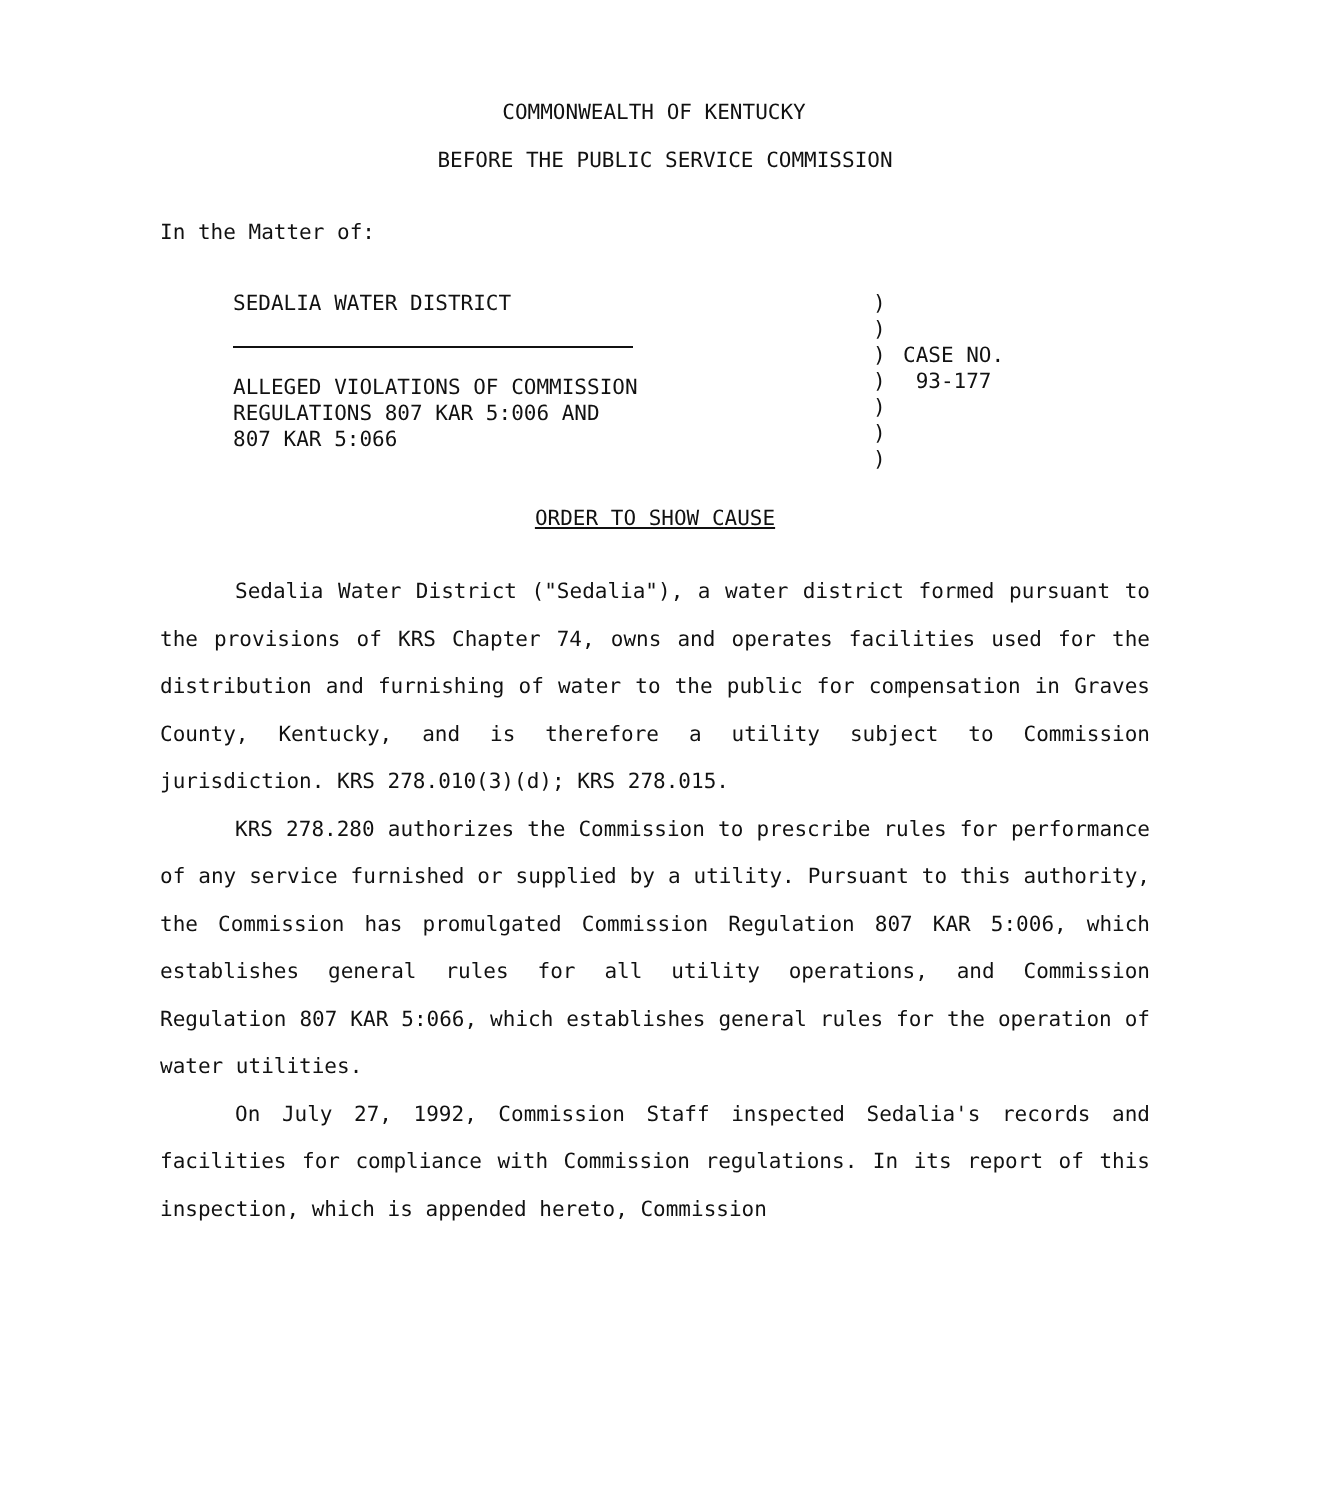COMMONWEALTH OF KENTUCKY
BEFORE THE PUBLIC SERVICE COMMISSION
In the Matter of:
SEDALIA WATER DISTRICT
ALLEGED VIOLATIONS OF COMMISSION
REGULATIONS 807 KAR 5:006 AND
807 KAR 5:066
)
)
)
)
)
)
)
CASE NO.
93-177
ORDER TO SHOW CAUSE
Sedalia Water District ("Sedalia"), a water district formed pursuant to the provisions of KRS Chapter 74, owns and operates facilities used for the distribution and furnishing of water to the public for compensation in Graves County, Kentucky, and is therefore a utility subject to Commission jurisdiction. KRS 278.010(3)(d); KRS 278.015.
KRS 278.280 authorizes the Commission to prescribe rules for performance of any service furnished or supplied by a utility. Pursuant to this authority, the Commission has promulgated Commission Regulation 807 KAR 5:006, which establishes general rules for all utility operations, and Commission Regulation 807 KAR 5:066, which establishes general rules for the operation of water utilities.
On July 27, 1992, Commission Staff inspected Sedalia's records and facilities for compliance with Commission regulations. In its report of this inspection, which is appended hereto, Commission